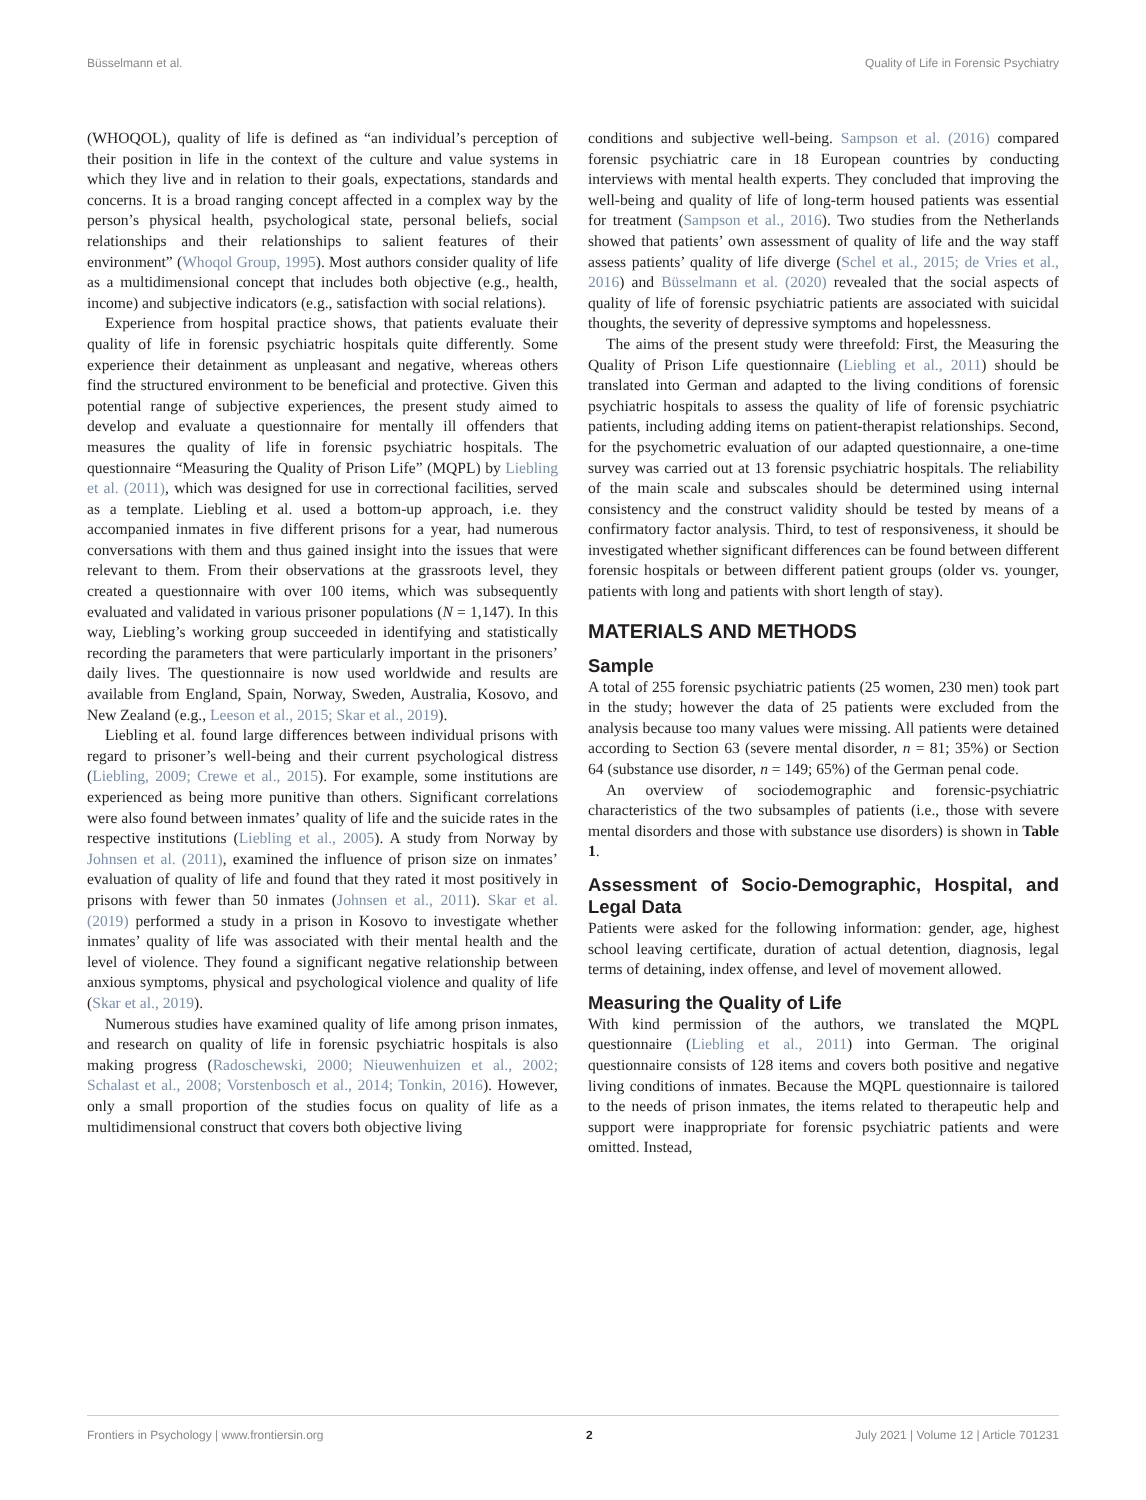Büsselmann et al. Quality of Life in Forensic Psychiatry
(WHOQOL), quality of life is defined as “an individual’s perception of their position in life in the context of the culture and value systems in which they live and in relation to their goals, expectations, standards and concerns. It is a broad ranging concept affected in a complex way by the person’s physical health, psychological state, personal beliefs, social relationships and their relationships to salient features of their environment” (Whoqol Group, 1995). Most authors consider quality of life as a multidimensional concept that includes both objective (e.g., health, income) and subjective indicators (e.g., satisfaction with social relations).
Experience from hospital practice shows, that patients evaluate their quality of life in forensic psychiatric hospitals quite differently. Some experience their detainment as unpleasant and negative, whereas others find the structured environment to be beneficial and protective. Given this potential range of subjective experiences, the present study aimed to develop and evaluate a questionnaire for mentally ill offenders that measures the quality of life in forensic psychiatric hospitals. The questionnaire “Measuring the Quality of Prison Life” (MQPL) by Liebling et al. (2011), which was designed for use in correctional facilities, served as a template. Liebling et al. used a bottom-up approach, i.e. they accompanied inmates in five different prisons for a year, had numerous conversations with them and thus gained insight into the issues that were relevant to them. From their observations at the grassroots level, they created a questionnaire with over 100 items, which was subsequently evaluated and validated in various prisoner populations (N = 1,147). In this way, Liebling’s working group succeeded in identifying and statistically recording the parameters that were particularly important in the prisoners’ daily lives. The questionnaire is now used worldwide and results are available from England, Spain, Norway, Sweden, Australia, Kosovo, and New Zealand (e.g., Leeson et al., 2015; Skar et al., 2019).
Liebling et al. found large differences between individual prisons with regard to prisoner’s well-being and their current psychological distress (Liebling, 2009; Crewe et al., 2015). For example, some institutions are experienced as being more punitive than others. Significant correlations were also found between inmates’ quality of life and the suicide rates in the respective institutions (Liebling et al., 2005). A study from Norway by Johnsen et al. (2011), examined the influence of prison size on inmates’ evaluation of quality of life and found that they rated it most positively in prisons with fewer than 50 inmates (Johnsen et al., 2011). Skar et al. (2019) performed a study in a prison in Kosovo to investigate whether inmates’ quality of life was associated with their mental health and the level of violence. They found a significant negative relationship between anxious symptoms, physical and psychological violence and quality of life (Skar et al., 2019).
Numerous studies have examined quality of life among prison inmates, and research on quality of life in forensic psychiatric hospitals is also making progress (Radoschewski, 2000; Nieuwenhuizen et al., 2002; Schalast et al., 2008; Vorstenbosch et al., 2014; Tonkin, 2016). However, only a small proportion of the studies focus on quality of life as a multidimensional construct that covers both objective living
conditions and subjective well-being. Sampson et al. (2016) compared forensic psychiatric care in 18 European countries by conducting interviews with mental health experts. They concluded that improving the well-being and quality of life of long-term housed patients was essential for treatment (Sampson et al., 2016). Two studies from the Netherlands showed that patients’ own assessment of quality of life and the way staff assess patients’ quality of life diverge (Schel et al., 2015; de Vries et al., 2016) and Büsselmann et al. (2020) revealed that the social aspects of quality of life of forensic psychiatric patients are associated with suicidal thoughts, the severity of depressive symptoms and hopelessness.
The aims of the present study were threefold: First, the Measuring the Quality of Prison Life questionnaire (Liebling et al., 2011) should be translated into German and adapted to the living conditions of forensic psychiatric hospitals to assess the quality of life of forensic psychiatric patients, including adding items on patient-therapist relationships. Second, for the psychometric evaluation of our adapted questionnaire, a one-time survey was carried out at 13 forensic psychiatric hospitals. The reliability of the main scale and subscales should be determined using internal consistency and the construct validity should be tested by means of a confirmatory factor analysis. Third, to test of responsiveness, it should be investigated whether significant differences can be found between different forensic hospitals or between different patient groups (older vs. younger, patients with long and patients with short length of stay).
MATERIALS AND METHODS
Sample
A total of 255 forensic psychiatric patients (25 women, 230 men) took part in the study; however the data of 25 patients were excluded from the analysis because too many values were missing. All patients were detained according to Section 63 (severe mental disorder, n = 81; 35%) or Section 64 (substance use disorder, n = 149; 65%) of the German penal code.
An overview of sociodemographic and forensic-psychiatric characteristics of the two subsamples of patients (i.e., those with severe mental disorders and those with substance use disorders) is shown in Table 1.
Assessment of Socio-Demographic, Hospital, and Legal Data
Patients were asked for the following information: gender, age, highest school leaving certificate, duration of actual detention, diagnosis, legal terms of detaining, index offense, and level of movement allowed.
Measuring the Quality of Life
With kind permission of the authors, we translated the MQPL questionnaire (Liebling et al., 2011) into German. The original questionnaire consists of 128 items and covers both positive and negative living conditions of inmates. Because the MQPL questionnaire is tailored to the needs of prison inmates, the items related to therapeutic help and support were inappropriate for forensic psychiatric patients and were omitted. Instead,
Frontiers in Psychology | www.frontiersin.org 2 July 2021 | Volume 12 | Article 701231